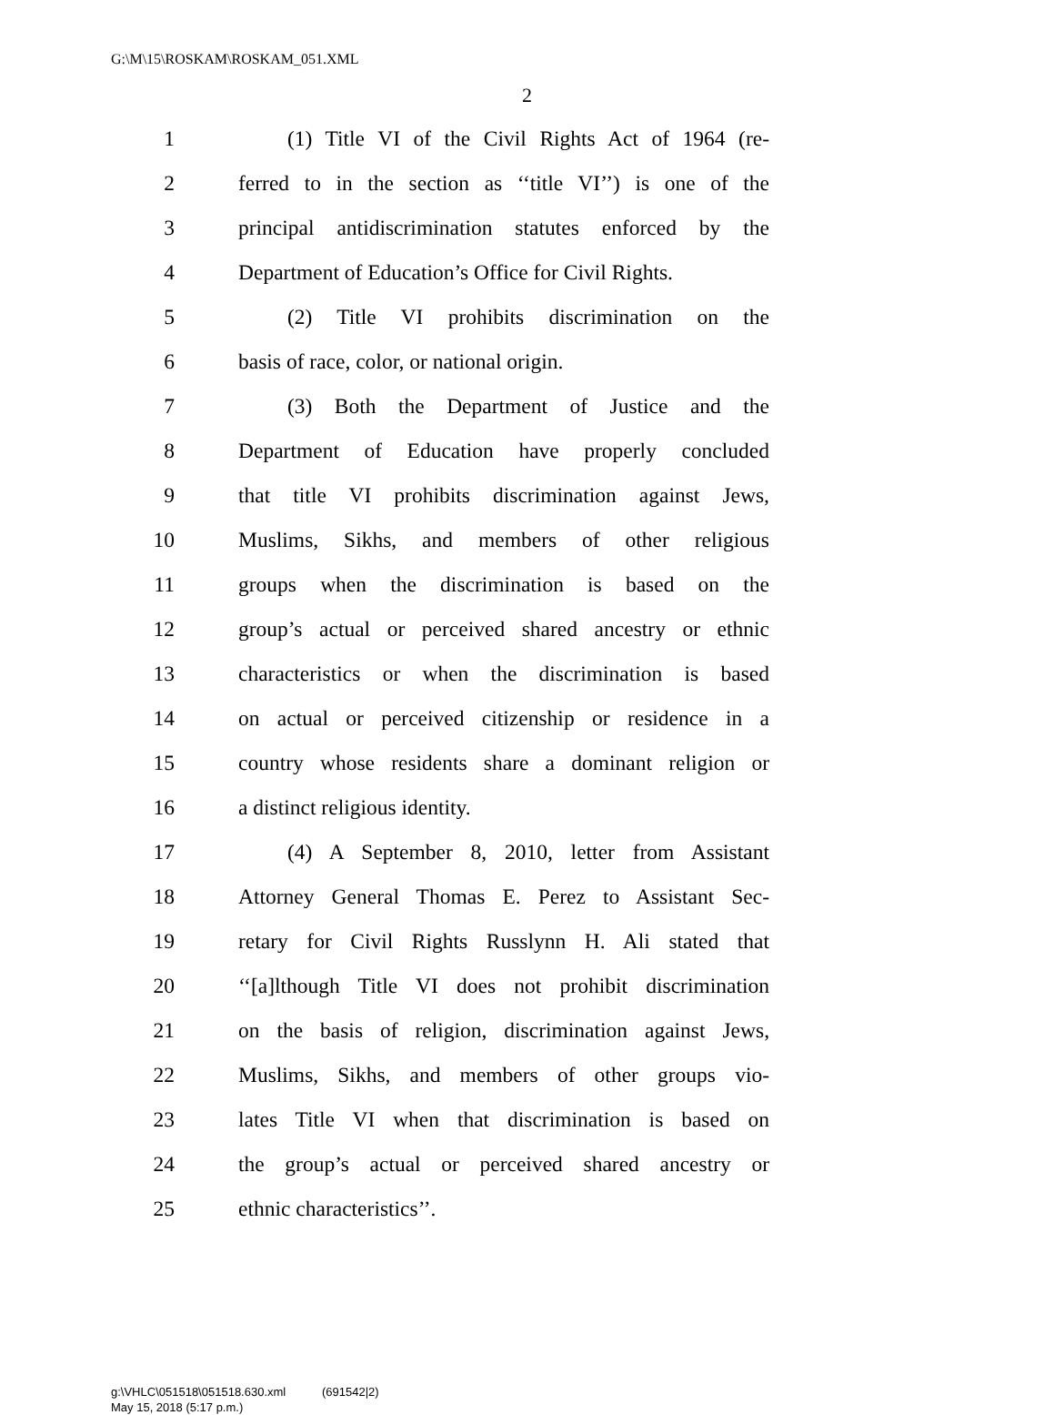G:\M\15\ROSKAM\ROSKAM_051.XML
2
1 (1) Title VI of the Civil Rights Act of 1964 (re-
2 ferred to in the section as ‘‘title VI’’) is one of the
3 principal antidiscrimination statutes enforced by the
4 Department of Education’s Office for Civil Rights.
5 (2) Title VI prohibits discrimination on the
6 basis of race, color, or national origin.
7 (3) Both the Department of Justice and the
8 Department of Education have properly concluded
9 that title VI prohibits discrimination against Jews,
10 Muslims, Sikhs, and members of other religious
11 groups when the discrimination is based on the
12 group’s actual or perceived shared ancestry or ethnic
13 characteristics or when the discrimination is based
14 on actual or perceived citizenship or residence in a
15 country whose residents share a dominant religion or
16 a distinct religious identity.
17 (4) A September 8, 2010, letter from Assistant
18 Attorney General Thomas E. Perez to Assistant Sec-
19 retary for Civil Rights Russlynn H. Ali stated that
20 ‘‘[a]lthough Title VI does not prohibit discrimination
21 on the basis of religion, discrimination against Jews,
22 Muslims, Sikhs, and members of other groups vio-
23 lates Title VI when that discrimination is based on
24 the group’s actual or perceived shared ancestry or
25 ethnic characteristics’’.
g:\VHLC\051518\051518.630.xml (691542|2)
May 15, 2018 (5:17 p.m.)